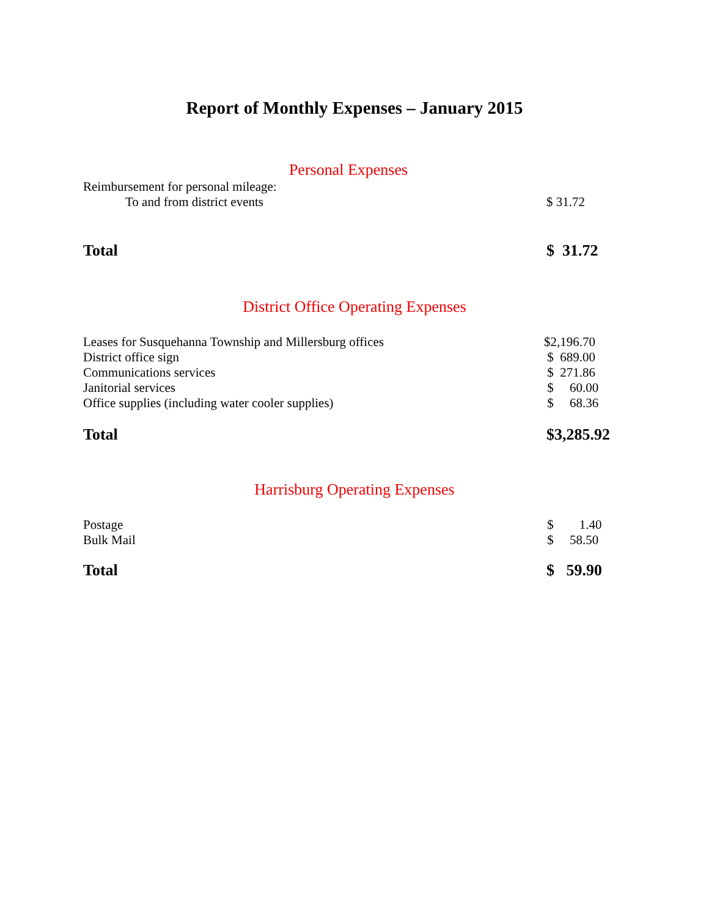Report of Monthly Expenses – January 2015
Personal Expenses
| Reimbursement for personal mileage: | |
| To and from district events | $ 31.72 |
| Total | $ 31.72 |
District Office Operating Expenses
| Leases for Susquehanna Township and Millersburg offices | $2,196.70 |
| District office sign | $ 689.00 |
| Communications services | $ 271.86 |
| Janitorial services | $ 60.00 |
| Office supplies (including water cooler supplies) | $ 68.36 |
| Total | $3,285.92 |
Harrisburg Operating Expenses
| Postage | $ 1.40 |
| Bulk Mail | $ 58.50 |
| Total | $ 59.90 |